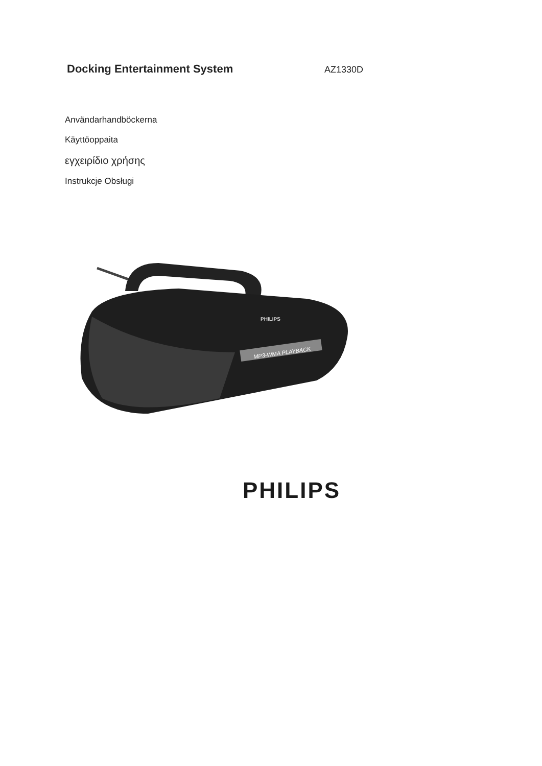Docking Entertainment System
AZ1330D
Användarhandböckerna
Käyttöoppaita
εγχειρίδιο χρήσης
Instrukcje Obsługi
MP3-WMA PLAYBACK
PHILIPS
PHILIPS